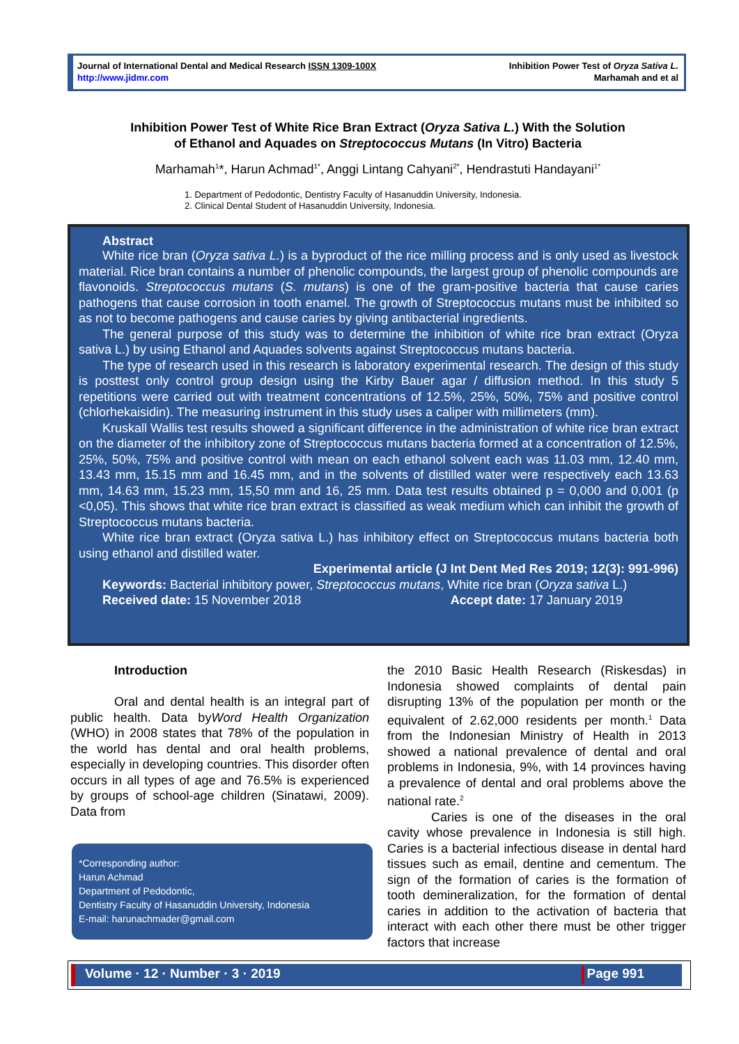Journal of International Dental and Medical Research ISSN 1309-100X
http://www.jidmr.com
Inhibition Power Test of Oryza Sativa L.
Marhamah and et al
Inhibition Power Test of White Rice Bran Extract (Oryza Sativa L.) With the Solution
of Ethanol and Aquades on Streptococcus Mutans (In Vitro) Bacteria
Marhamah<sup>1</sup>*, Harun Achmad<sup>1*</sup>, Anggi Lintang Cahyani<sup>2*</sup>, Hendrastuti Handayani<sup>1*</sup>
1. Department of Pedodontic, Dentistry Faculty of Hasanuddin University, Indonesia.
2. Clinical Dental Student of Hasanuddin University, Indonesia.
Abstract
White rice bran (Oryza sativa L.) is a byproduct of the rice milling process and is only used as livestock material. Rice bran contains a number of phenolic compounds, the largest group of phenolic compounds are flavonoids. Streptococcus mutans (S. mutans) is one of the gram-positive bacteria that cause caries pathogens that cause corrosion in tooth enamel. The growth of Streptococcus mutans must be inhibited so as not to become pathogens and cause caries by giving antibacterial ingredients.
The general purpose of this study was to determine the inhibition of white rice bran extract (Oryza sativa L.) by using Ethanol and Aquades solvents against Streptococcus mutans bacteria.
The type of research used in this research is laboratory experimental research. The design of this study is posttest only control group design using the Kirby Bauer agar / diffusion method. In this study 5 repetitions were carried out with treatment concentrations of 12.5%, 25%, 50%, 75% and positive control (chlorhekaisidin). The measuring instrument in this study uses a caliper with millimeters (mm).
Kruskall Wallis test results showed a significant difference in the administration of white rice bran extract on the diameter of the inhibitory zone of Streptococcus mutans bacteria formed at a concentration of 12.5%, 25%, 50%, 75% and positive control with mean on each ethanol solvent each was 11.03 mm, 12.40 mm, 13.43 mm, 15.15 mm and 16.45 mm, and in the solvents of distilled water were respectively each 13.63 mm, 14.63 mm, 15.23 mm, 15,50 mm and 16, 25 mm. Data test results obtained p = 0,000 and 0,001 (p <0,05). This shows that white rice bran extract is classified as weak medium which can inhibit the growth of Streptococcus mutans bacteria.
White rice bran extract (Oryza sativa L.) has inhibitory effect on Streptococcus mutans bacteria both using ethanol and distilled water.
Experimental article (J Int Dent Med Res 2019; 12(3): 991-996)
Keywords: Bacterial inhibitory power, Streptococcus mutans, White rice bran (Oryza sativa L.)
Received date: 15 November 2018 Accept date: 17 January 2019
Introduction
Oral and dental health is an integral part of public health. Data byWord Health Organization (WHO) in 2008 states that 78% of the population in the world has dental and oral health problems, especially in developing countries. This disorder often occurs in all types of age and 76.5% is experienced by groups of school-age children (Sinatawi, 2009). Data from
*Corresponding author:
Harun Achmad
Department of Pedodontic,
Dentistry Faculty of Hasanuddin University, Indonesia
E-mail: harunachmader@gmail.com
the 2010 Basic Health Research (Riskesdas) in Indonesia showed complaints of dental pain disrupting 13% of the population per month or the equivalent of 2.62,000 residents per month.<sup>1</sup> Data from the Indonesian Ministry of Health in 2013 showed a national prevalence of dental and oral problems in Indonesia, 9%, with 14 provinces having a prevalence of dental and oral problems above the national rate.<sup>2</sup>
Caries is one of the diseases in the oral cavity whose prevalence in Indonesia is still high. Caries is a bacterial infectious disease in dental hard tissues such as email, dentine and cementum. The sign of the formation of caries is the formation of tooth demineralization, for the formation of dental caries in addition to the activation of bacteria that interact with each other there must be other trigger factors that increase
Volume · 12 · Number · 3 · 2019 Page 991